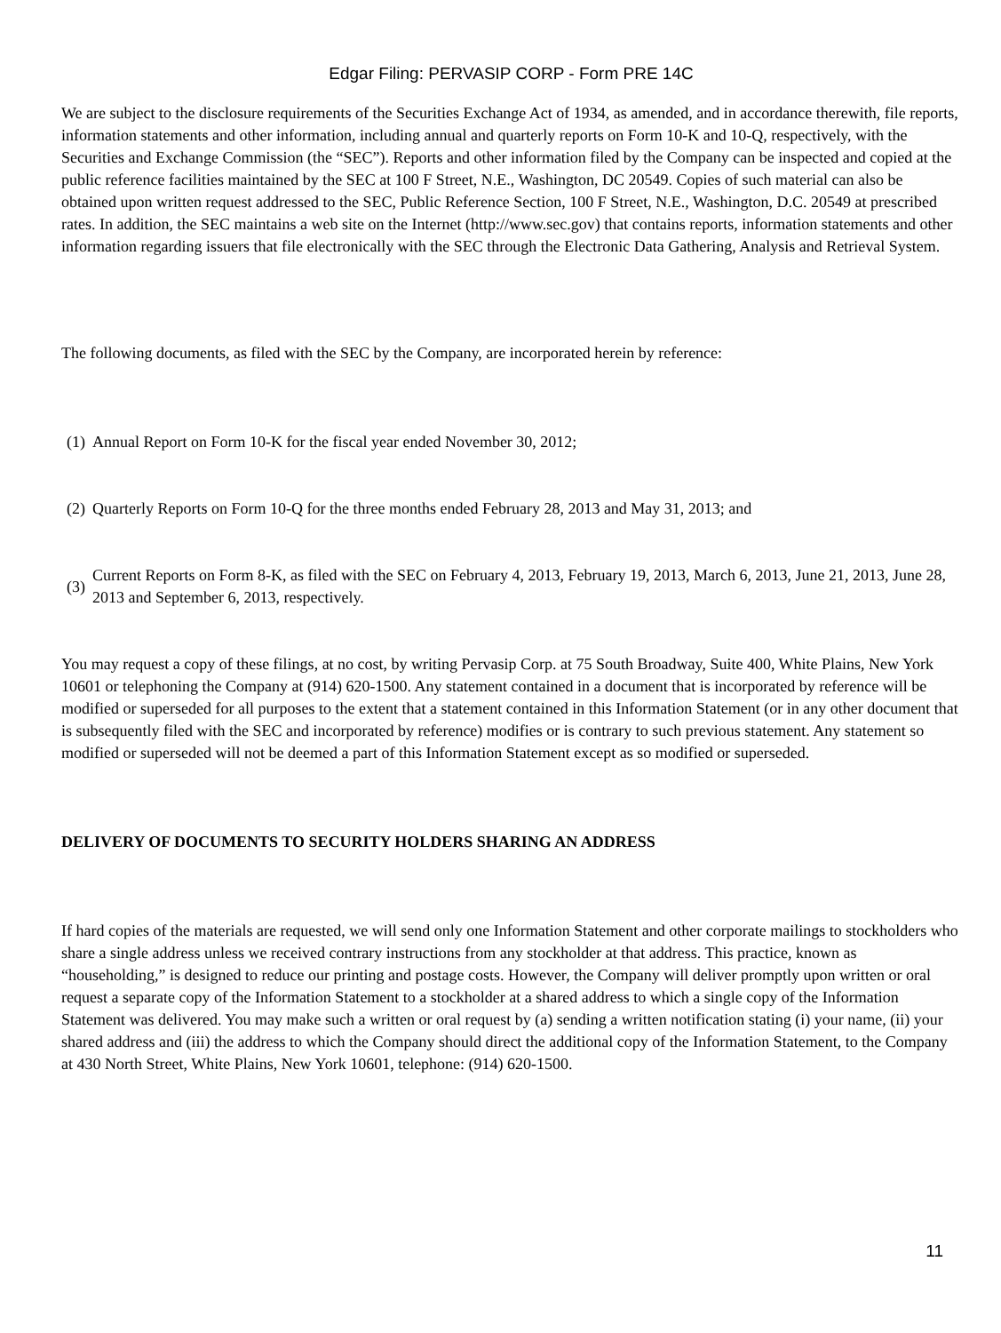Edgar Filing: PERVASIP CORP - Form PRE 14C
We are subject to the disclosure requirements of the Securities Exchange Act of 1934, as amended, and in accordance therewith, file reports, information statements and other information, including annual and quarterly reports on Form 10-K and 10-Q, respectively, with the Securities and Exchange Commission (the “SEC”). Reports and other information filed by the Company can be inspected and copied at the public reference facilities maintained by the SEC at 100 F Street, N.E., Washington, DC 20549. Copies of such material can also be obtained upon written request addressed to the SEC, Public Reference Section, 100 F Street, N.E., Washington, D.C. 20549 at prescribed rates. In addition, the SEC maintains a web site on the Internet (http://www.sec.gov) that contains reports, information statements and other information regarding issuers that file electronically with the SEC through the Electronic Data Gathering, Analysis and Retrieval System.
The following documents, as filed with the SEC by the Company, are incorporated herein by reference:
(1)
Annual Report on Form 10-K for the fiscal year ended November 30, 2012;
(2)
Quarterly Reports on Form 10-Q for the three months ended February 28, 2013 and May 31, 2013; and
(3)
Current Reports on Form 8-K, as filed with the SEC on February 4, 2013, February 19, 2013, March 6, 2013, June 21, 2013, June 28, 2013 and September 6, 2013, respectively.
You may request a copy of these filings, at no cost, by writing Pervasip Corp. at 75 South Broadway, Suite 400, White Plains, New York 10601 or telephoning the Company at (914) 620-1500. Any statement contained in a document that is incorporated by reference will be modified or superseded for all purposes to the extent that a statement contained in this Information Statement (or in any other document that is subsequently filed with the SEC and incorporated by reference) modifies or is contrary to such previous statement. Any statement so modified or superseded will not be deemed a part of this Information Statement except as so modified or superseded.
DELIVERY OF DOCUMENTS TO SECURITY HOLDERS SHARING AN ADDRESS
If hard copies of the materials are requested, we will send only one Information Statement and other corporate mailings to stockholders who share a single address unless we received contrary instructions from any stockholder at that address. This practice, known as “householding,” is designed to reduce our printing and postage costs. However, the Company will deliver promptly upon written or oral request a separate copy of the Information Statement to a stockholder at a shared address to which a single copy of the Information Statement was delivered. You may make such a written or oral request by (a) sending a written notification stating (i) your name, (ii) your shared address and (iii) the address to which the Company should direct the additional copy of the Information Statement, to the Company at 430 North Street, White Plains, New York 10601, telephone: (914) 620-1500.
11